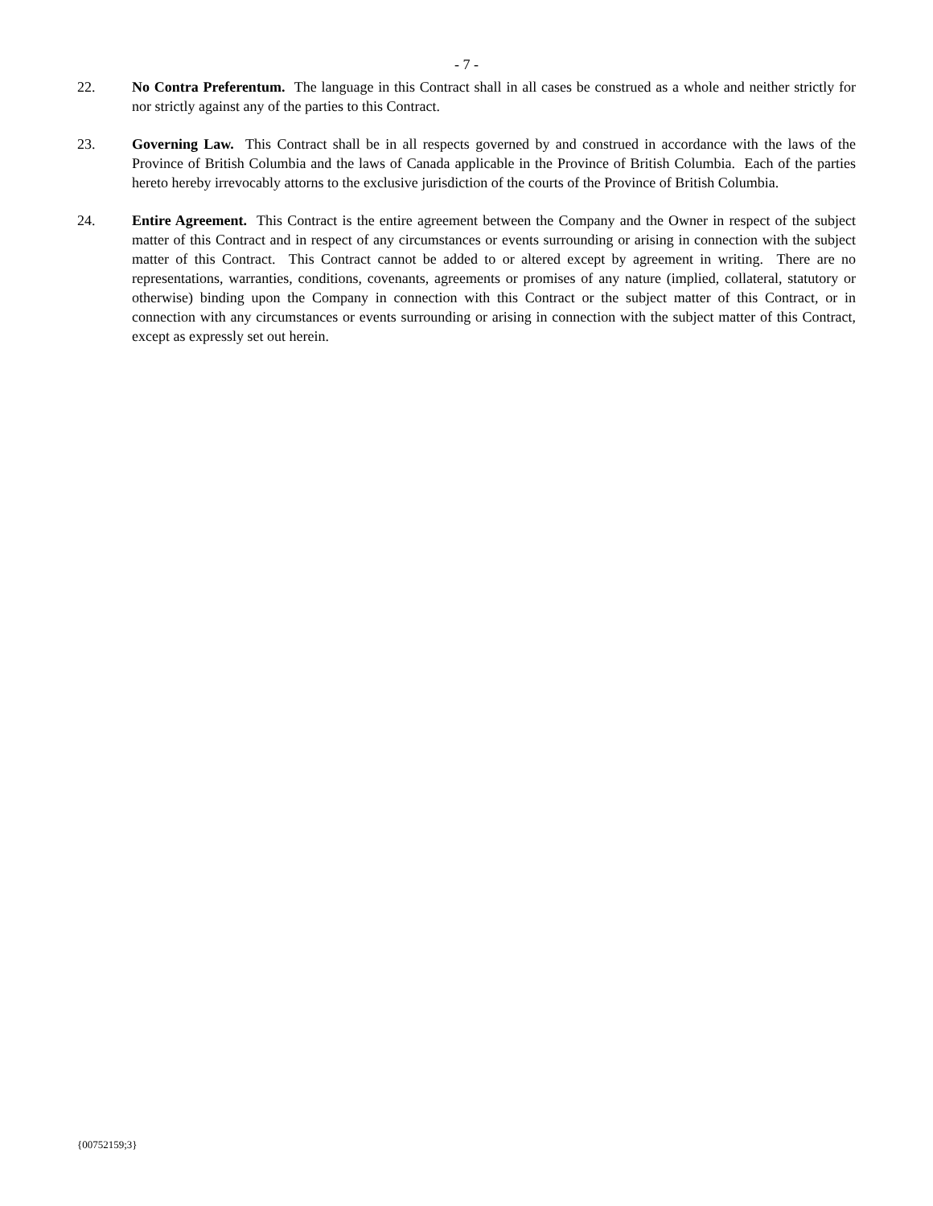- 7 -
22. No Contra Preferentum. The language in this Contract shall in all cases be construed as a whole and neither strictly for nor strictly against any of the parties to this Contract.
23. Governing Law. This Contract shall be in all respects governed by and construed in accordance with the laws of the Province of British Columbia and the laws of Canada applicable in the Province of British Columbia. Each of the parties hereto hereby irrevocably attorns to the exclusive jurisdiction of the courts of the Province of British Columbia.
24. Entire Agreement. This Contract is the entire agreement between the Company and the Owner in respect of the subject matter of this Contract and in respect of any circumstances or events surrounding or arising in connection with the subject matter of this Contract. This Contract cannot be added to or altered except by agreement in writing. There are no representations, warranties, conditions, covenants, agreements or promises of any nature (implied, collateral, statutory or otherwise) binding upon the Company in connection with this Contract or the subject matter of this Contract, or in connection with any circumstances or events surrounding or arising in connection with the subject matter of this Contract, except as expressly set out herein.
{00752159;3}